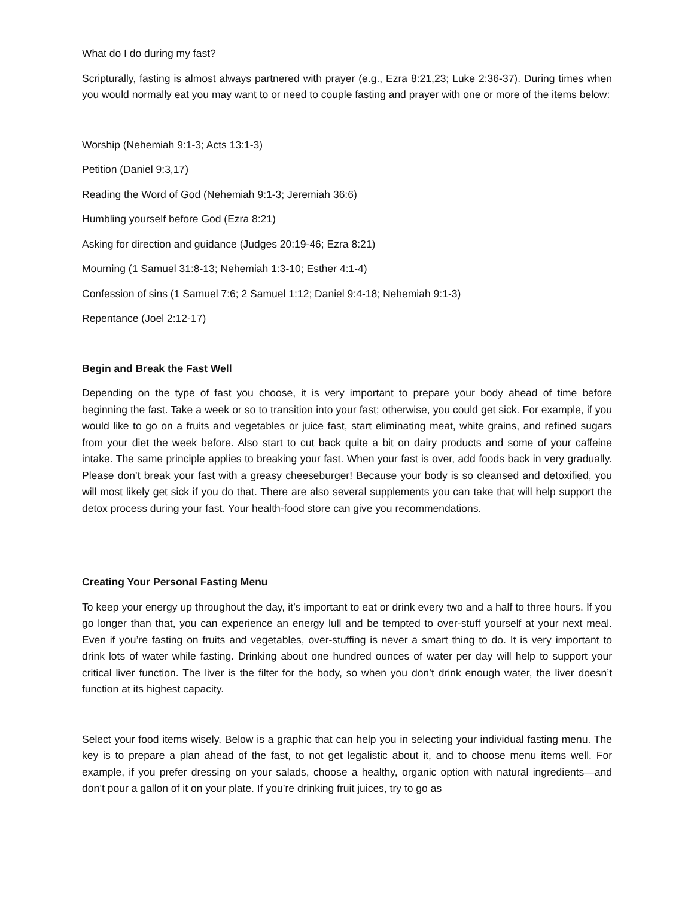What do I do during my fast?
Scripturally, fasting is almost always partnered with prayer (e.g., Ezra 8:21,23; Luke 2:36-37). During times when you would normally eat you may want to or need to couple fasting and prayer with one or more of the items below:
Worship (Nehemiah 9:1-3; Acts 13:1-3)
Petition (Daniel 9:3,17)
Reading the Word of God (Nehemiah 9:1-3; Jeremiah 36:6)
Humbling yourself before God (Ezra 8:21)
Asking for direction and guidance (Judges 20:19-46; Ezra 8:21)
Mourning (1 Samuel 31:8-13; Nehemiah 1:3-10; Esther 4:1-4)
Confession of sins (1 Samuel 7:6; 2 Samuel 1:12; Daniel 9:4-18; Nehemiah 9:1-3)
Repentance (Joel 2:12-17)
Begin and Break the Fast Well
Depending on the type of fast you choose, it is very important to prepare your body ahead of time before beginning the fast. Take a week or so to transition into your fast; otherwise, you could get sick. For example, if you would like to go on a fruits and vegetables or juice fast, start eliminating meat, white grains, and refined sugars from your diet the week before. Also start to cut back quite a bit on dairy products and some of your caffeine intake. The same principle applies to breaking your fast. When your fast is over, add foods back in very gradually. Please don’t break your fast with a greasy cheeseburger! Because your body is so cleansed and detoxified, you will most likely get sick if you do that. There are also several supplements you can take that will help support the detox process during your fast. Your health-food store can give you recommendations.
Creating Your Personal Fasting Menu
To keep your energy up throughout the day, it’s important to eat or drink every two and a half to three hours. If you go longer than that, you can experience an energy lull and be tempted to over-stuff yourself at your next meal. Even if you’re fasting on fruits and vegetables, over-stuffing is never a smart thing to do. It is very important to drink lots of water while fasting. Drinking about one hundred ounces of water per day will help to support your critical liver function. The liver is the filter for the body, so when you don’t drink enough water, the liver doesn’t function at its highest capacity.
Select your food items wisely. Below is a graphic that can help you in selecting your individual fasting menu. The key is to prepare a plan ahead of the fast, to not get legalistic about it, and to choose menu items well. For example, if you prefer dressing on your salads, choose a healthy, organic option with natural ingredients—and don’t pour a gallon of it on your plate. If you’re drinking fruit juices, try to go as